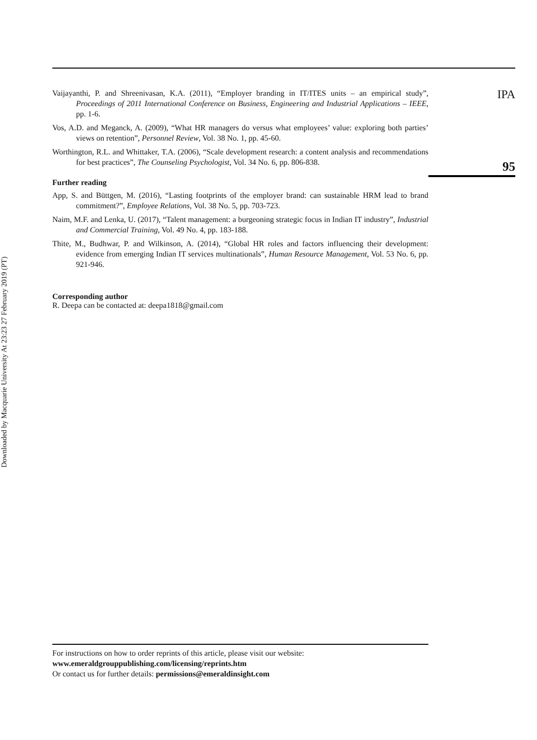Downloaded by Macquarie University At 23:23 27 February 2019 (PT)
Vaijayanthi, P. and Shreenivasan, K.A. (2011), “Employer branding in IT/ITES units – an empirical study”, Proceedings of 2011 International Conference on Business, Engineering and Industrial Applications – IEEE, pp. 1-6.
Vos, A.D. and Meganck, A. (2009), “What HR managers do versus what employees’ value: exploring both parties’ views on retention”, Personnel Review, Vol. 38 No. 1, pp. 45-60.
Worthington, R.L. and Whittaker, T.A. (2006), “Scale development research: a content analysis and recommendations for best practices”, The Counseling Psychologist, Vol. 34 No. 6, pp. 806-838.
Further reading
App, S. and Büttgen, M. (2016), “Lasting footprints of the employer brand: can sustainable HRM lead to brand commitment?”, Employee Relations, Vol. 38 No. 5, pp. 703-723.
Naim, M.F. and Lenka, U. (2017), “Talent management: a burgeoning strategic focus in Indian IT industry”, Industrial and Commercial Training, Vol. 49 No. 4, pp. 183-188.
Thite, M., Budhwar, P. and Wilkinson, A. (2014), “Global HR roles and factors influencing their development: evidence from emerging Indian IT services multinationals”, Human Resource Management, Vol. 53 No. 6, pp. 921-946.
Corresponding author
R. Deepa can be contacted at: deepa1818@gmail.com
IPA
95
For instructions on how to order reprints of this article, please visit our website:
www.emeraldgrouppublishing.com/licensing/reprints.htm
Or contact us for further details: permissions@emeraldinsight.com